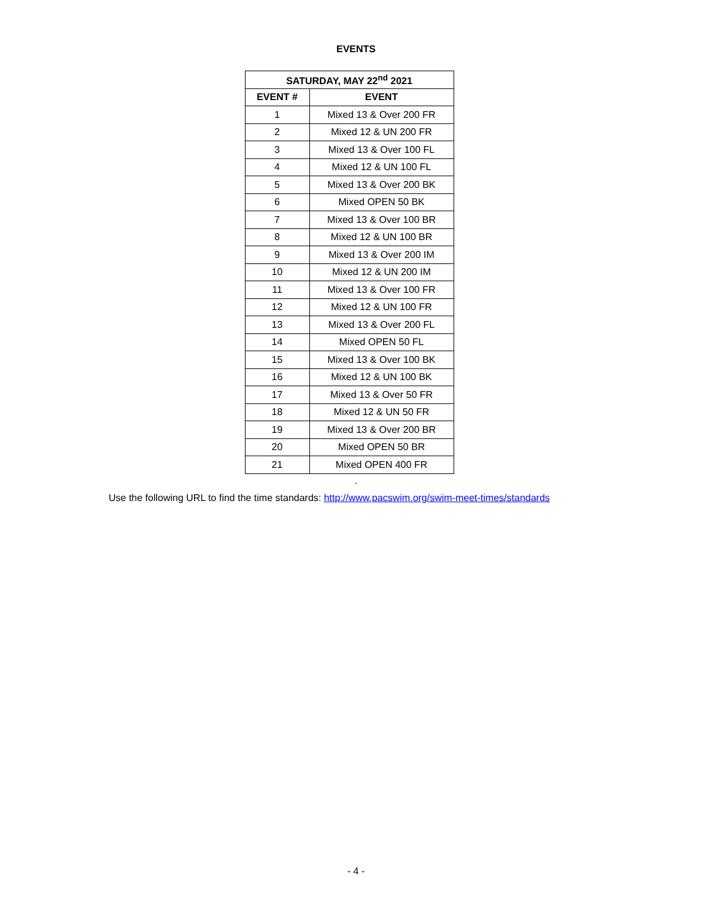EVENTS
| SATURDAY, MAY 22<sup>nd</sup> 2021 | |
| --- | --- |
| EVENT # | EVENT |
| 1 | Mixed 13 & Over 200 FR |
| 2 | Mixed 12 & UN 200 FR |
| 3 | Mixed 13 & Over 100 FL |
| 4 | Mixed 12 & UN 100 FL |
| 5 | Mixed 13 & Over 200 BK |
| 6 | Mixed OPEN 50 BK |
| 7 | Mixed 13 & Over 100 BR |
| 8 | Mixed 12 & UN 100 BR |
| 9 | Mixed 13 & Over 200 IM |
| 10 | Mixed 12 & UN 200 IM |
| 11 | Mixed 13 & Over 100 FR |
| 12 | Mixed 12 & UN 100 FR |
| 13 | Mixed 13 & Over 200 FL |
| 14 | Mixed OPEN 50 FL |
| 15 | Mixed 13 & Over 100 BK |
| 16 | Mixed 12 & UN 100 BK |
| 17 | Mixed 13 & Over 50 FR |
| 18 | Mixed 12 & UN 50 FR |
| 19 | Mixed 13 & Over 200 BR |
| 20 | Mixed OPEN 50 BR |
| 21 | Mixed OPEN 400 FR |
.
Use the following URL to find the time standards: http://www.pacswim.org/swim-meet-times/standards
- 4 -